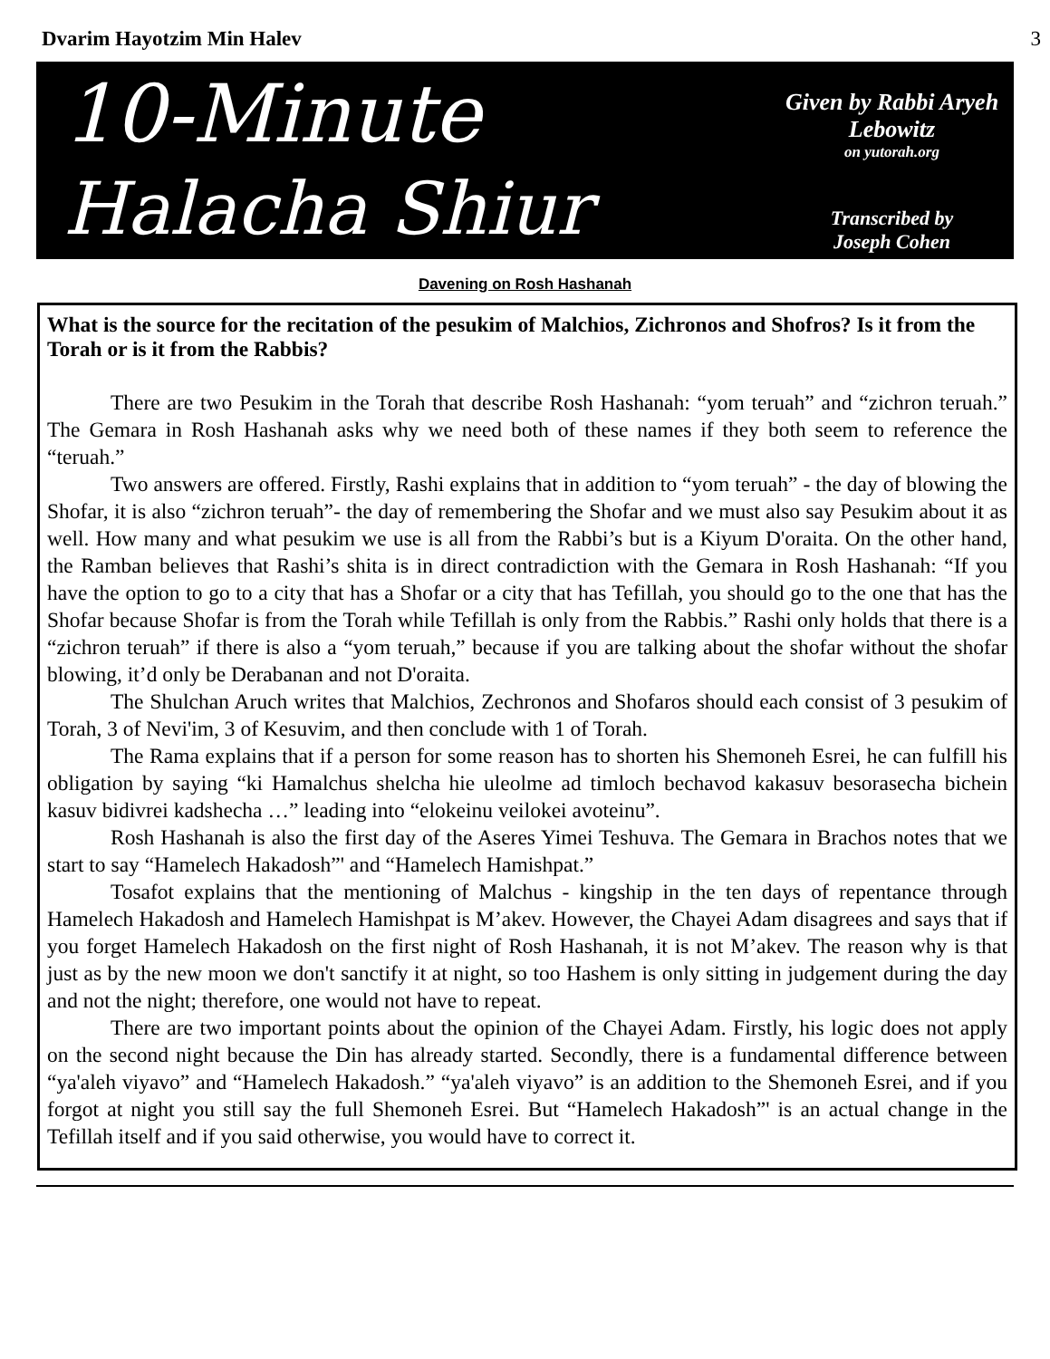Dvarim Hayotzim Min Halev 3
10-Minute
Halacha Shiur
Given by Rabbi Aryeh Lebowitz
on yutorah.org
Transcribed by
Joseph Cohen
Davening on Rosh Hashanah
What is the source for the recitation of the pesukim of Malchios, Zichronos and Shofros? Is it from the Torah or is it from the Rabbis?
There are two Pesukim in the Torah that describe Rosh Hashanah: “yom teruah” and “zichron teruah.” The Gemara in Rosh Hashanah asks why we need both of these names if they both seem to reference the “teruah.”
Two answers are offered. Firstly, Rashi explains that in addition to “yom teruah” - the day of blowing the Shofar, it is also “zichron teruah”- the day of remembering the Shofar and we must also say Pesukim about it as well. How many and what pesukim we use is all from the Rabbi’s but is a Kiyum D'oraita. On the other hand, the Ramban believes that Rashi’s shita is in direct contradiction with the Gemara in Rosh Hashanah: “If you have the option to go to a city that has a Shofar or a city that has Tefillah, you should go to the one that has the Shofar because Shofar is from the Torah while Tefillah is only from the Rabbis.” Rashi only holds that there is a “zichron teruah” if there is also a “yom teruah,” because if you are talking about the shofar without the shofar blowing, it’d only be Derabanan and not D'oraita.
The Shulchan Aruch writes that Malchios, Zechronos and Shofaros should each consist of 3 pesukim of Torah, 3 of Nevi'im, 3 of Kesuvim, and then conclude with 1 of Torah.
The Rama explains that if a person for some reason has to shorten his Shemoneh Esrei, he can fulfill his obligation by saying “ki Hamalchus shelcha hie uleolme ad timloch bechavod kakasuv besorasecha bichein kasuv bidivrei kadshecha …” leading into “elokeinu veilokei avoteinu”.
Rosh Hashanah is also the first day of the Aseres Yimei Teshuva. The Gemara in Brachos notes that we start to say “Hamelech Hakadosh”' and “Hamelech Hamishpat.”
Tosafot explains that the mentioning of Malchus - kingship in the ten days of repentance through Hamelech Hakadosh and Hamelech Hamishpat is M’akev. However, the Chayei Adam disagrees and says that if you forget Hamelech Hakadosh on the first night of Rosh Hashanah, it is not M’akev. The reason why is that just as by the new moon we don't sanctify it at night, so too Hashem is only sitting in judgement during the day and not the night; therefore, one would not have to repeat.
There are two important points about the opinion of the Chayei Adam. Firstly, his logic does not apply on the second night because the Din has already started. Secondly, there is a fundamental difference between “ya'aleh viyavo” and “Hamelech Hakadosh.” “ya'aleh viyavo” is an addition to the Shemoneh Esrei, and if you forgot at night you still say the full Shemoneh Esrei. But “Hamelech Hakadosh”' is an actual change in the Tefillah itself and if you said otherwise, you would have to correct it.